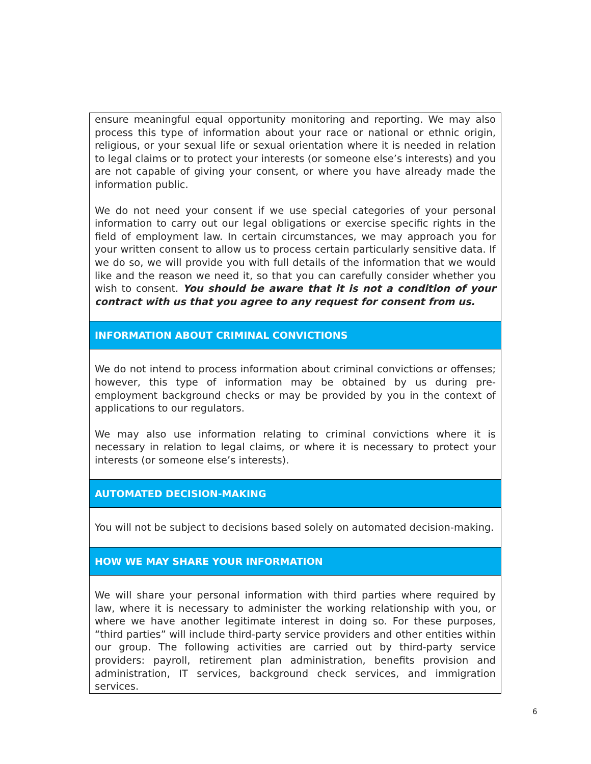ensure meaningful equal opportunity monitoring and reporting. We may also process this type of information about your race or national or ethnic origin, religious, or your sexual life or sexual orientation where it is needed in relation to legal claims or to protect your interests (or someone else’s interests) and you are not capable of giving your consent, or where you have already made the information public.
We do not need your consent if we use special categories of your personal information to carry out our legal obligations or exercise specific rights in the field of employment law. In certain circumstances, we may approach you for your written consent to allow us to process certain particularly sensitive data. If we do so, we will provide you with full details of the information that we would like and the reason we need it, so that you can carefully consider whether you wish to consent. You should be aware that it is not a condition of your contract with us that you agree to any request for consent from us.
INFORMATION ABOUT CRIMINAL CONVICTIONS
We do not intend to process information about criminal convictions or offenses; however, this type of information may be obtained by us during pre-employment background checks or may be provided by you in the context of applications to our regulators.
We may also use information relating to criminal convictions where it is necessary in relation to legal claims, or where it is necessary to protect your interests (or someone else’s interests).
AUTOMATED DECISION-MAKING
You will not be subject to decisions based solely on automated decision-making.
HOW WE MAY SHARE YOUR INFORMATION
We will share your personal information with third parties where required by law, where it is necessary to administer the working relationship with you, or where we have another legitimate interest in doing so. For these purposes, “third parties” will include third-party service providers and other entities within our group. The following activities are carried out by third-party service providers: payroll, retirement plan administration, benefits provision and administration, IT services, background check services, and immigration services.
6